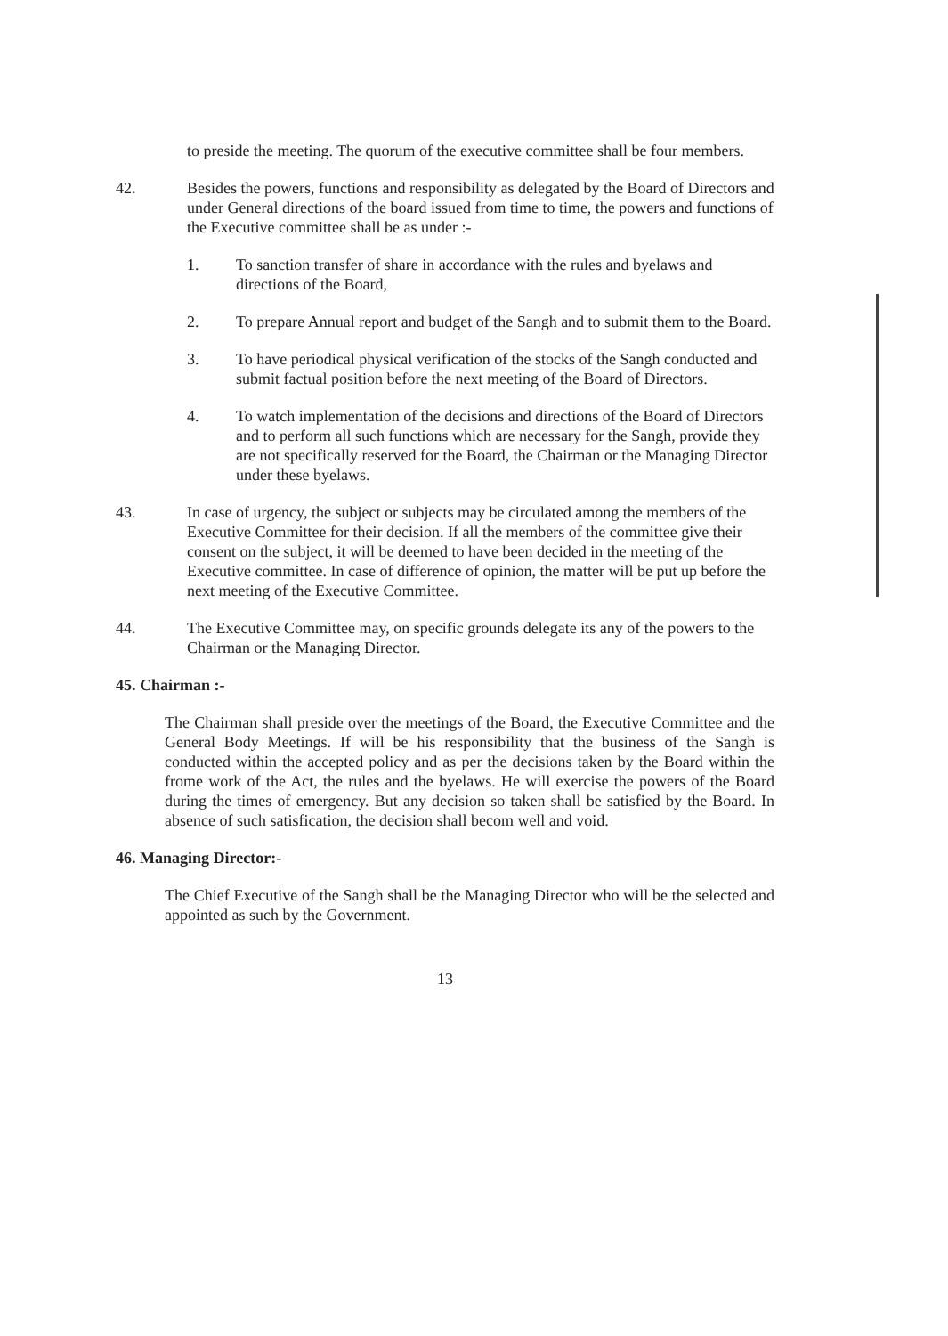to preside the meeting. The quorum of the executive committee shall be four members.
42. Besides the powers, functions and responsibility as delegated by the Board of Directors and under General directions of the board issued from time to time, the powers and functions of the Executive committee shall be as under :-
1. To sanction transfer of share in accordance with the rules and byelaws and directions of the Board,
2. To prepare Annual report and budget of the Sangh and to submit them to the Board.
3. To have periodical physical verification of the stocks of the Sangh conducted and submit factual position before the next meeting of the Board of Directors.
4. To watch implementation of the decisions and directions of the Board of Directors and to perform all such functions which are necessary for the Sangh, provide they are not specifically reserved for the Board, the Chairman or the Managing Director under these byelaws.
43. In case of urgency, the subject or subjects may be circulated among the members of the Executive Committee for their decision. If all the members of the committee give their consent on the subject, it will be deemed to have been decided in the meeting of the Executive committee. In case of difference of opinion, the matter will be put up before the next meeting of the Executive Committee.
44. The Executive Committee may, on specific grounds delegate its any of the powers to the Chairman or the Managing Director.
45. Chairman :-
The Chairman shall preside over the meetings of the Board, the Executive Committee and the General Body Meetings. If will be his responsibility that the business of the Sangh is conducted within the accepted policy and as per the decisions taken by the Board within the frome work of the Act, the rules and the byelaws. He will exercise the powers of the Board during the times of emergency. But any decision so taken shall be satisfied by the Board. In absence of such satisfication, the decision shall becom well and void.
46. Managing Director:-
The Chief Executive of the Sangh shall be the Managing Director who will be the selected and appointed as such by the Government.
13